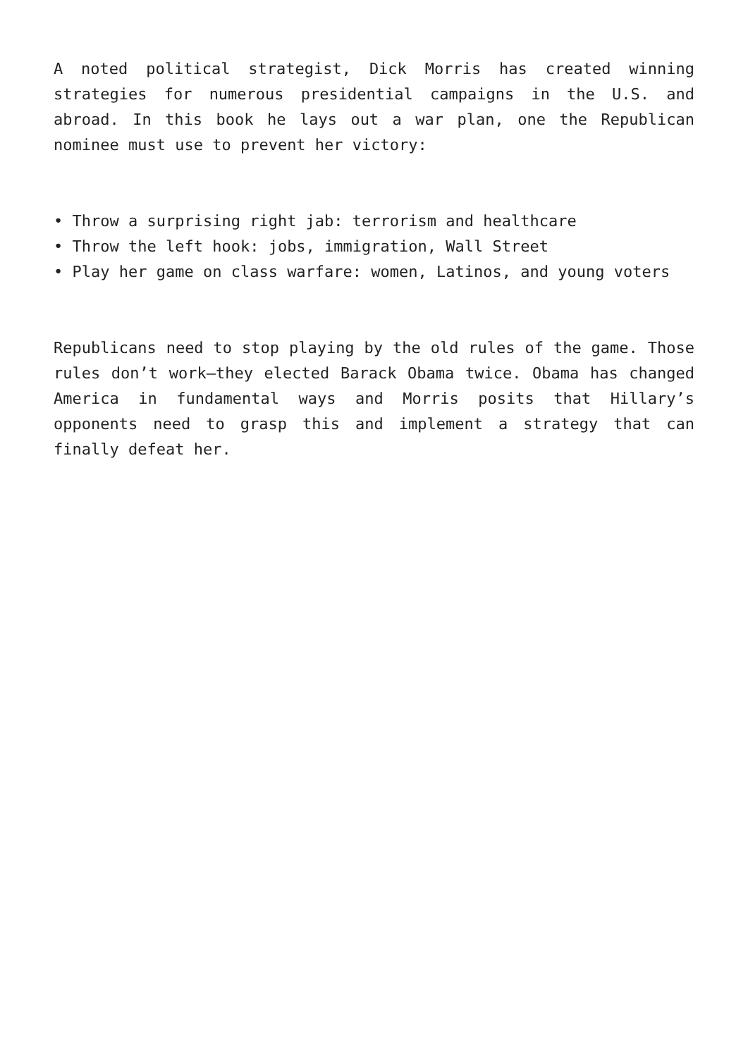A noted political strategist, Dick Morris has created winning strategies for numerous presidential campaigns in the U.S. and abroad. In this book he lays out a war plan, one the Republican nominee must use to prevent her victory:
• Throw a surprising right jab: terrorism and healthcare
• Throw the left hook: jobs, immigration, Wall Street
• Play her game on class warfare: women, Latinos, and young voters
Republicans need to stop playing by the old rules of the game. Those rules don’t work—they elected Barack Obama twice. Obama has changed America in fundamental ways and Morris posits that Hillary’s opponents need to grasp this and implement a strategy that can finally defeat her.